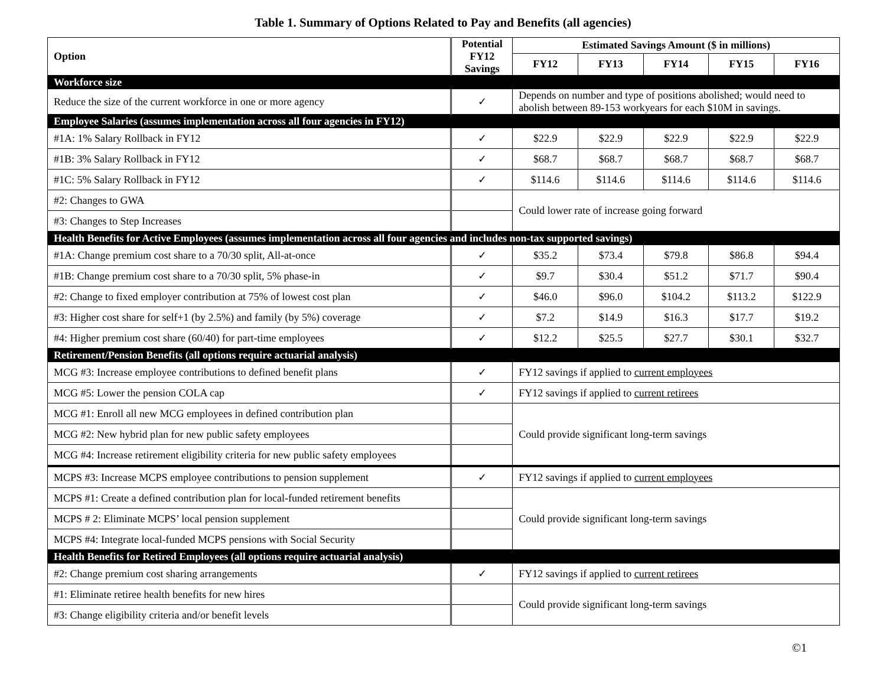Table 1. Summary of Options Related to Pay and Benefits (all agencies)
| Option | Potential FY12 Savings | Estimated Savings Amount ($ in millions) | | | | |
| --- | --- | --- | --- | --- | --- | --- |
| | | FY12 | FY13 | FY14 | FY15 | FY16 |
| Workforce size | | | | | | |
| Reduce the size of the current workforce in one or more agency | ✓ | Depends on number and type of positions abolished; would need to abolish between 89-153 workyears for each $10M in savings. | | | | |
| Employee Salaries (assumes implementation across all four agencies in FY12) | | | | | | |
| #1A: 1% Salary Rollback in FY12 | ✓ | $22.9 | $22.9 | $22.9 | $22.9 | $22.9 |
| #1B: 3% Salary Rollback in FY12 | ✓ | $68.7 | $68.7 | $68.7 | $68.7 | $68.7 |
| #1C: 5% Salary Rollback in FY12 | ✓ | $114.6 | $114.6 | $114.6 | $114.6 | $114.6 |
| #2: Changes to GWA | | Could lower rate of increase going forward | | | | |
| #3: Changes to Step Increases | | | | | | |
| Health Benefits for Active Employees (assumes implementation across all four agencies and includes non-tax supported savings) | | | | | | |
| #1A: Change premium cost share to a 70/30 split, All-at-once | ✓ | $35.2 | $73.4 | $79.8 | $86.8 | $94.4 |
| #1B: Change premium cost share to a 70/30 split, 5% phase-in | ✓ | $9.7 | $30.4 | $51.2 | $71.7 | $90.4 |
| #2: Change to fixed employer contribution at 75% of lowest cost plan | ✓ | $46.0 | $96.0 | $104.2 | $113.2 | $122.9 |
| #3: Higher cost share for self+1 (by 2.5%) and family (by 5%) coverage | ✓ | $7.2 | $14.9 | $16.3 | $17.7 | $19.2 |
| #4: Higher premium cost share (60/40) for part-time employees | ✓ | $12.2 | $25.5 | $27.7 | $30.1 | $32.7 |
| Retirement/Pension Benefits (all options require actuarial analysis) | | | | | | |
| MCG #3: Increase employee contributions to defined benefit plans | ✓ | FY12 savings if applied to current employees | | | | |
| MCG #5: Lower the pension COLA cap | ✓ | FY12 savings if applied to current retirees | | | | |
| MCG #1: Enroll all new MCG employees in defined contribution plan | | Could provide significant long-term savings | | | | |
| MCG #2: New hybrid plan for new public safety employees | | | | | | |
| MCG #4: Increase retirement eligibility criteria for new public safety employees | | | | | | |
| MCPS #3: Increase MCPS employee contributions to pension supplement | ✓ | FY12 savings if applied to current employees | | | | |
| MCPS #1: Create a defined contribution plan for local-funded retirement benefits | | Could provide significant long-term savings | | | | |
| MCPS # 2: Eliminate MCPS’ local pension supplement | | | | | | |
| MCPS #4: Integrate local-funded MCPS pensions with Social Security | | | | | | |
| Health Benefits for Retired Employees (all options require actuarial analysis) | | | | | | |
| #2: Change premium cost sharing arrangements | ✓ | FY12 savings if applied to current retirees | | | | |
| #1: Eliminate retiree health benefits for new hires | | Could provide significant long-term savings | | | | |
| #3: Change eligibility criteria and/or benefit levels | | | | | | |
©1